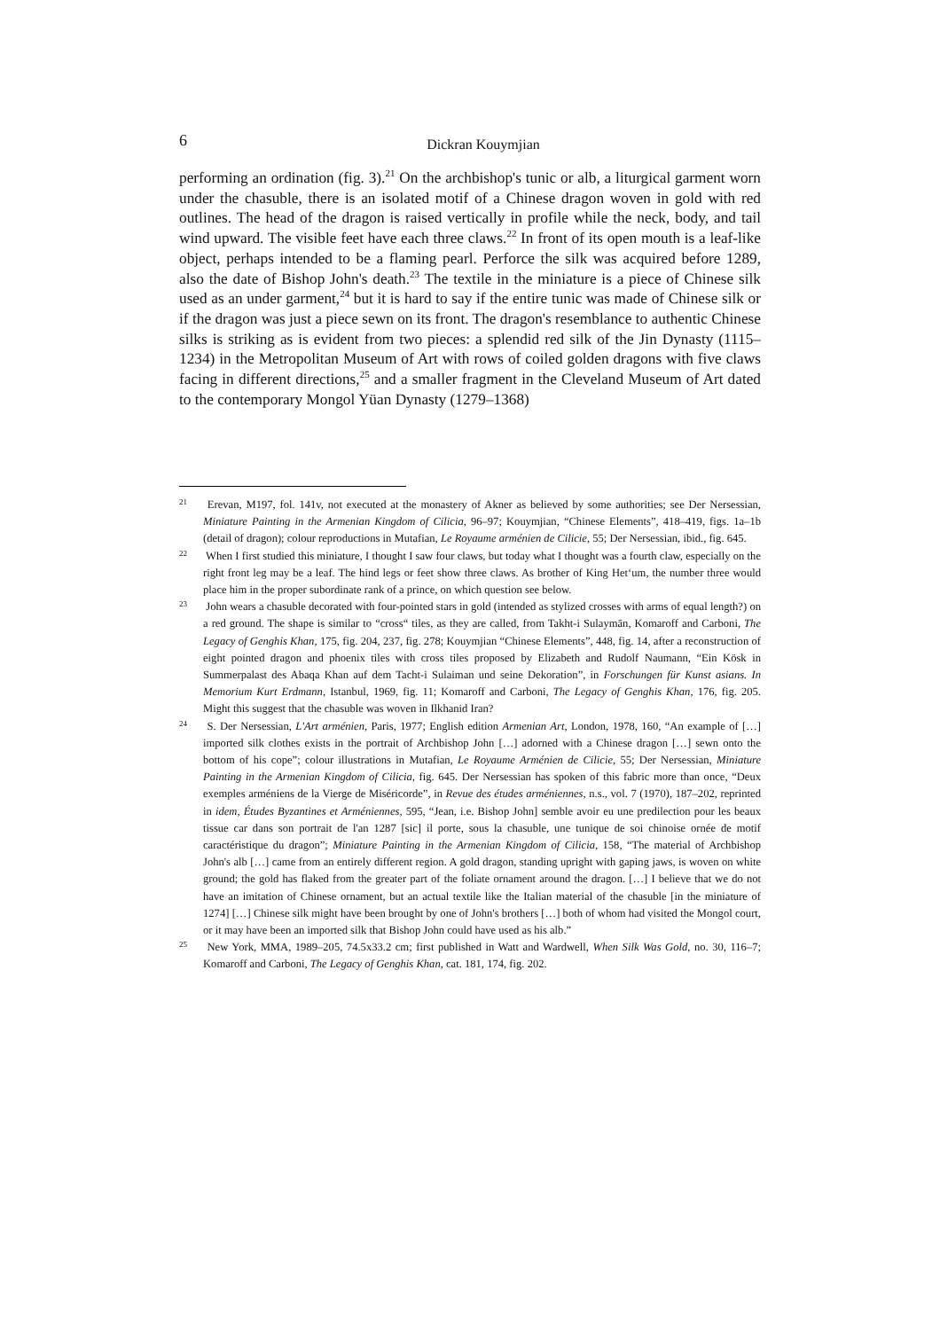6 Dickran Kouymjian
performing an ordination (fig. 3).<sup>21</sup> On the archbishop's tunic or alb, a liturgical garment worn under the chasuble, there is an isolated motif of a Chinese dragon woven in gold with red outlines. The head of the dragon is raised vertically in profile while the neck, body, and tail wind upward. The visible feet have each three claws.<sup>22</sup> In front of its open mouth is a leaf-like object, perhaps intended to be a flaming pearl. Perforce the silk was acquired before 1289, also the date of Bishop John's death.<sup>23</sup> The textile in the miniature is a piece of Chinese silk used as an under garment,<sup>24</sup> but it is hard to say if the entire tunic was made of Chinese silk or if the dragon was just a piece sewn on its front. The dragon's resemblance to authentic Chinese silks is striking as is evident from two pieces: a splendid red silk of the Jin Dynasty (1115–1234) in the Metropolitan Museum of Art with rows of coiled golden dragons with five claws facing in different directions,<sup>25</sup> and a smaller fragment in the Cleveland Museum of Art dated to the contemporary Mongol Yüan Dynasty (1279–1368)
<sup>21</sup> Erevan, M197, fol. 141v, not executed at the monastery of Akner as believed by some authorities; see Der Nersessian, Miniature Painting in the Armenian Kingdom of Cilicia, 96–97; Kouymjian, “Chinese Elements”, 418–419, figs. 1a–1b (detail of dragon); colour reproductions in Mutafian, Le Royaume arménien de Cilicie, 55; Der Nersessian, ibid., fig. 645.
<sup>22</sup> When I first studied this miniature, I thought I saw four claws, but today what I thought was a fourth claw, especially on the right front leg may be a leaf. The hind legs or feet show three claws. As brother of King Het‘um, the number three would place him in the proper subordinate rank of a prince, on which question see below.
<sup>23</sup> John wears a chasuble decorated with four-pointed stars in gold (intended as stylized crosses with arms of equal length?) on a red ground. The shape is similar to “cross“ tiles, as they are called, from Takht-i Sulaymān, Komaroff and Carboni, The Legacy of Genghis Khan, 175, fig. 204, 237, fig. 278; Kouymjian “Chinese Elements”, 448, fig. 14, after a reconstruction of eight pointed dragon and phoenix tiles with cross tiles proposed by Elizabeth and Rudolf Naumann, “Ein Kösk in Summerpalast des Abaqa Khan auf dem Tacht-i Sulaiman und seine Dekoration”, in Forschungen für Kunst asians. In Memorium Kurt Erdmann, Istanbul, 1969, fig. 11; Komaroff and Carboni, The Legacy of Genghis Khan, 176, fig. 205. Might this suggest that the chasuble was woven in Ilkhanid Iran?
<sup>24</sup> S. Der Nersessian, L'Art arménien, Paris, 1977; English edition Armenian Art, London, 1978, 160, “An example of […] imported silk clothes exists in the portrait of Archbishop John […] adorned with a Chinese dragon […] sewn onto the bottom of his cope”; colour illustrations in Mutafian, Le Royaume Arménien de Cilicie, 55; Der Nersessian, Miniature Painting in the Armenian Kingdom of Cilicia, fig. 645. Der Nersessian has spoken of this fabric more than once, “Deux exemples arméniens de la Vierge de Miséricorde”, in Revue des études arméniennes, n.s., vol. 7 (1970), 187–202, reprinted in idem, Études Byzantines et Arméniennes, 595, “Jean, i.e. Bishop John] semble avoir eu une predilection pour les beaux tissue car dans son portrait de l'an 1287 [sic] il porte, sous la chasuble, une tunique de soi chinoise ornée de motif caractéristique du dragon”; Miniature Painting in the Armenian Kingdom of Cilicia, 158, “The material of Archbishop John's alb […] came from an entirely different region. A gold dragon, standing upright with gaping jaws, is woven on white ground; the gold has flaked from the greater part of the foliate ornament around the dragon. […] I believe that we do not have an imitation of Chinese ornament, but an actual textile like the Italian material of the chasuble [in the miniature of 1274] […] Chinese silk might have been brought by one of John's brothers […] both of whom had visited the Mongol court, or it may have been an imported silk that Bishop John could have used as his alb.”
<sup>25</sup> New York, MMA, 1989–205, 74.5x33.2 cm; first published in Watt and Wardwell, When Silk Was Gold, no. 30, 116–7; Komaroff and Carboni, The Legacy of Genghis Khan, cat. 181, 174, fig. 202.